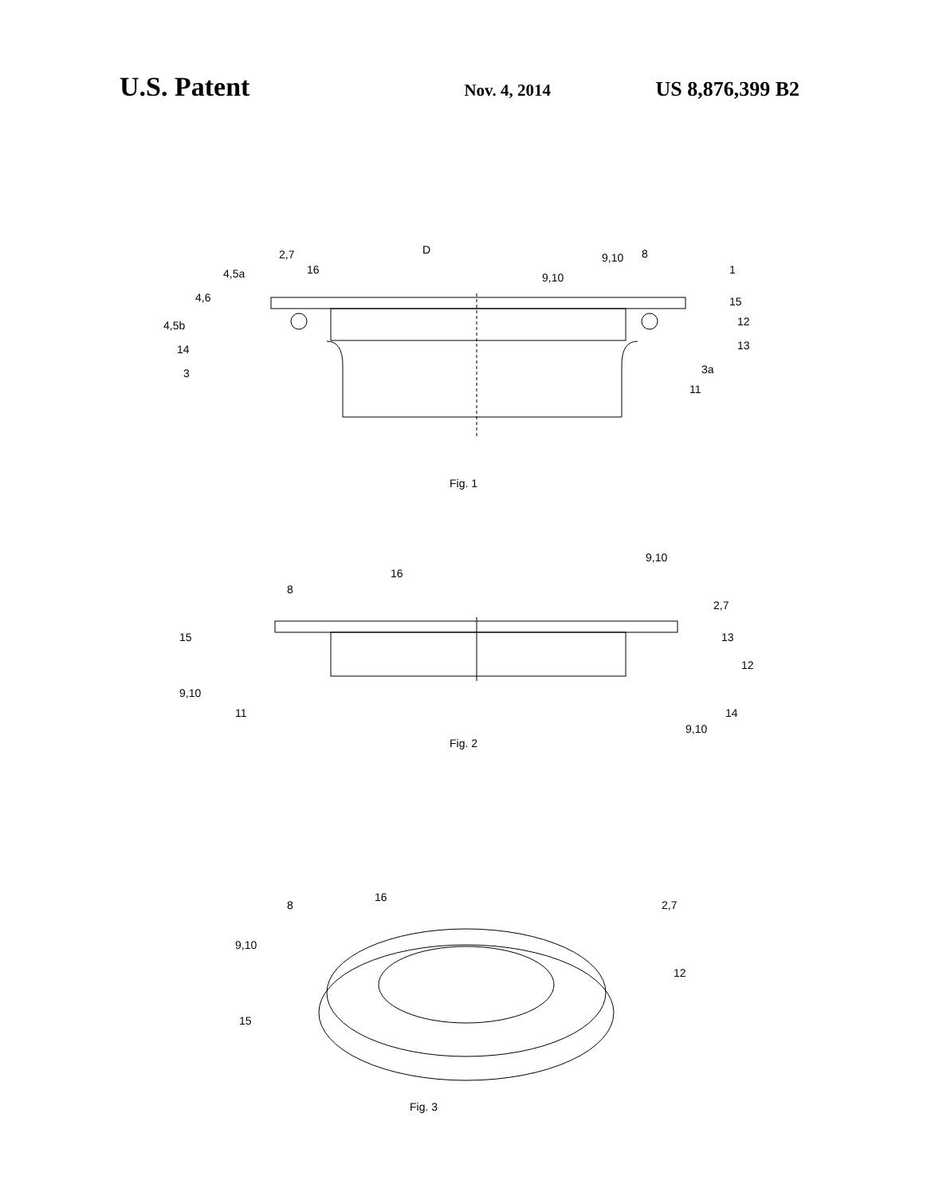U.S. Patent
Nov. 4, 2014
US 8,876,399 B2
2,7
16
D
4,5a
4,6
4,5b
14
3
9,10
8
1
9,10
15
12
13
3a
11
Fig. 1
9,10
16
8
2,7
15
13
9,10
12
11
14
9,10
Fig. 2
16
8
2,7
9,10
12
15
Fig. 3